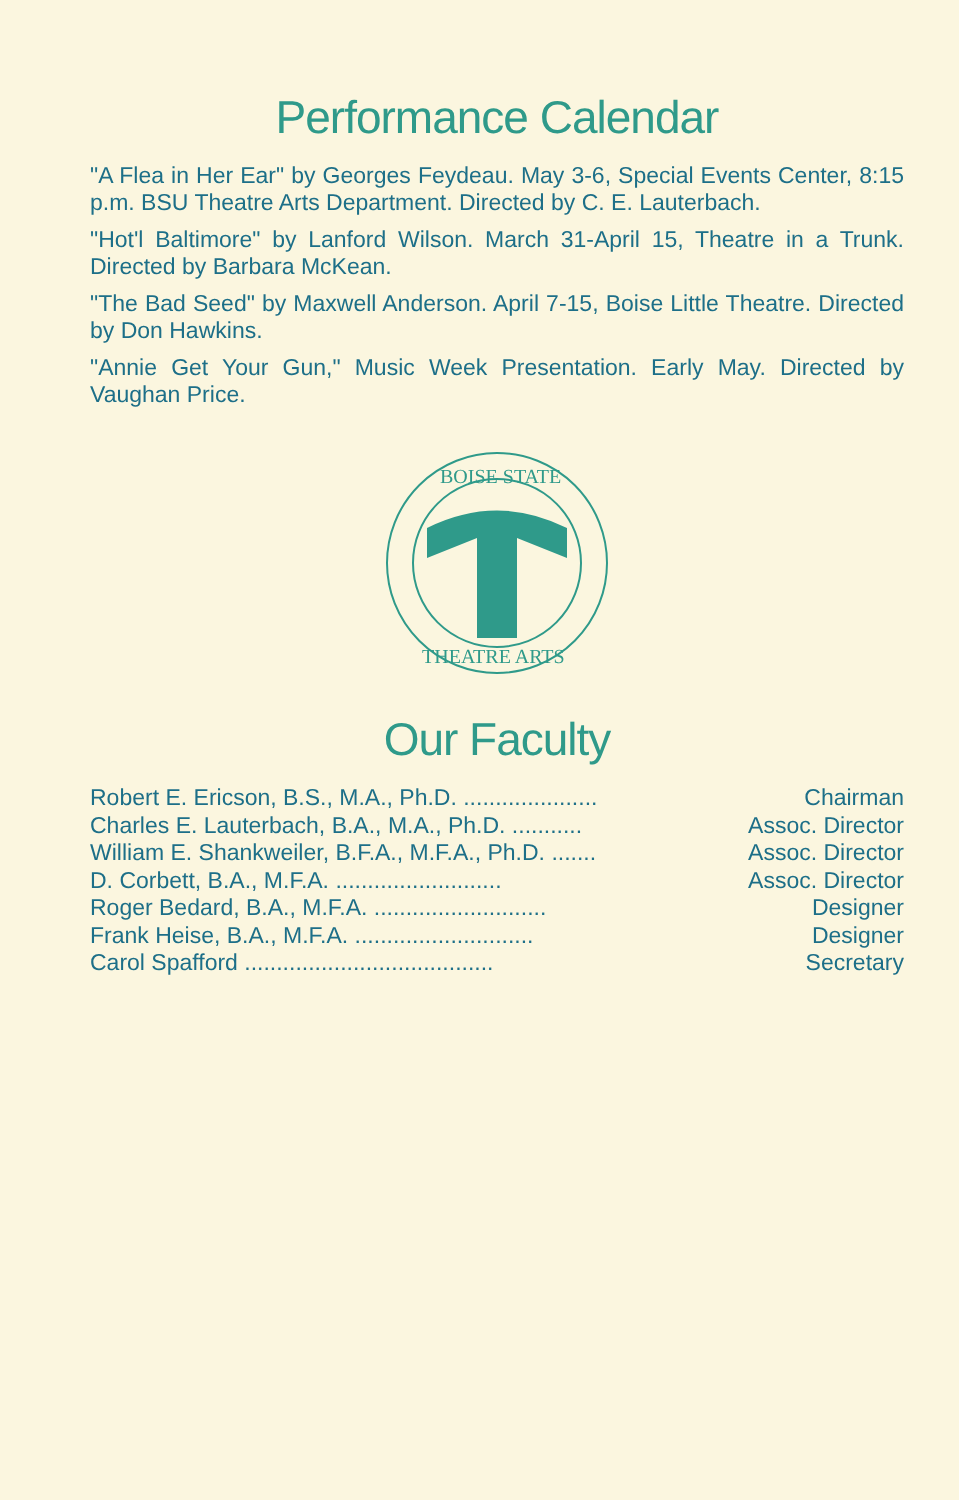Performance Calendar
"A Flea in Her Ear" by Georges Feydeau. May 3-6, Special Events Center, 8:15 p.m. BSU Theatre Arts Department. Directed by C. E. Lauterbach.
"Hot'l Baltimore" by Lanford Wilson. March 31-April 15, Theatre in a Trunk. Directed by Barbara McKean.
"The Bad Seed" by Maxwell Anderson. April 7-15, Boise Little Theatre. Directed by Don Hawkins.
"Annie Get Your Gun," Music Week Presentation. Early May. Directed by Vaughan Price.
BOISE STATE
THEATRE ARTS
Our Faculty
| Robert E. Ericson, B.S., M.A., Ph.D. ..................... | Chairman |
| Charles E. Lauterbach, B.A., M.A., Ph.D. ........... | Assoc. Director |
| William E. Shankweiler, B.F.A., M.F.A., Ph.D. ....... | Assoc. Director |
| D. Corbett, B.A., M.F.A. .......................... | Assoc. Director |
| Roger Bedard, B.A., M.F.A. ........................... | Designer |
| Frank Heise, B.A., M.F.A. ............................ | Designer |
| Carol Spafford ....................................... | Secretary |